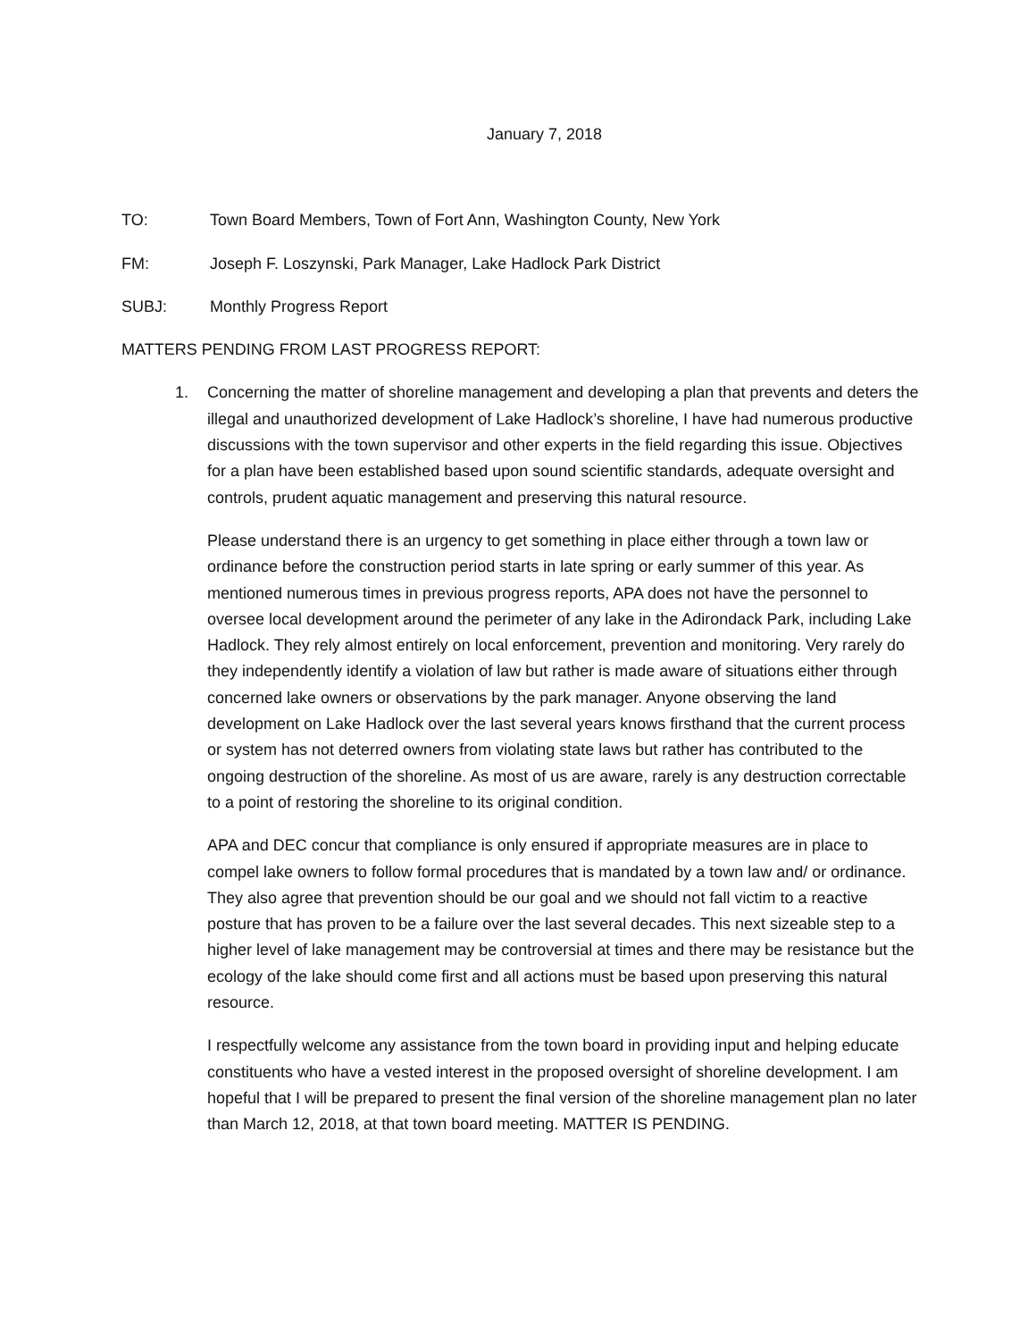January 7, 2018
TO: Town Board Members, Town of Fort Ann, Washington County, New York
FM: Joseph F. Loszynski, Park Manager, Lake Hadlock Park District
SUBJ: Monthly Progress Report
MATTERS PENDING FROM LAST PROGRESS REPORT:
1. Concerning the matter of shoreline management and developing a plan that prevents and deters the illegal and unauthorized development of Lake Hadlock’s shoreline, I have had numerous productive discussions with the town supervisor and other experts in the field regarding this issue. Objectives for a plan have been established based upon sound scientific standards, adequate oversight and controls, prudent aquatic management and preserving this natural resource.
Please understand there is an urgency to get something in place either through a town law or ordinance before the construction period starts in late spring or early summer of this year. As mentioned numerous times in previous progress reports, APA does not have the personnel to oversee local development around the perimeter of any lake in the Adirondack Park, including Lake Hadlock. They rely almost entirely on local enforcement, prevention and monitoring. Very rarely do they independently identify a violation of law but rather is made aware of situations either through concerned lake owners or observations by the park manager. Anyone observing the land development on Lake Hadlock over the last several years knows firsthand that the current process or system has not deterred owners from violating state laws but rather has contributed to the ongoing destruction of the shoreline. As most of us are aware, rarely is any destruction correctable to a point of restoring the shoreline to its original condition.
APA and DEC concur that compliance is only ensured if appropriate measures are in place to compel lake owners to follow formal procedures that is mandated by a town law and/ or ordinance. They also agree that prevention should be our goal and we should not fall victim to a reactive posture that has proven to be a failure over the last several decades. This next sizeable step to a higher level of lake management may be controversial at times and there may be resistance but the ecology of the lake should come first and all actions must be based upon preserving this natural resource.
I respectfully welcome any assistance from the town board in providing input and helping educate constituents who have a vested interest in the proposed oversight of shoreline development. I am hopeful that I will be prepared to present the final version of the shoreline management plan no later than March 12, 2018, at that town board meeting. MATTER IS PENDING.